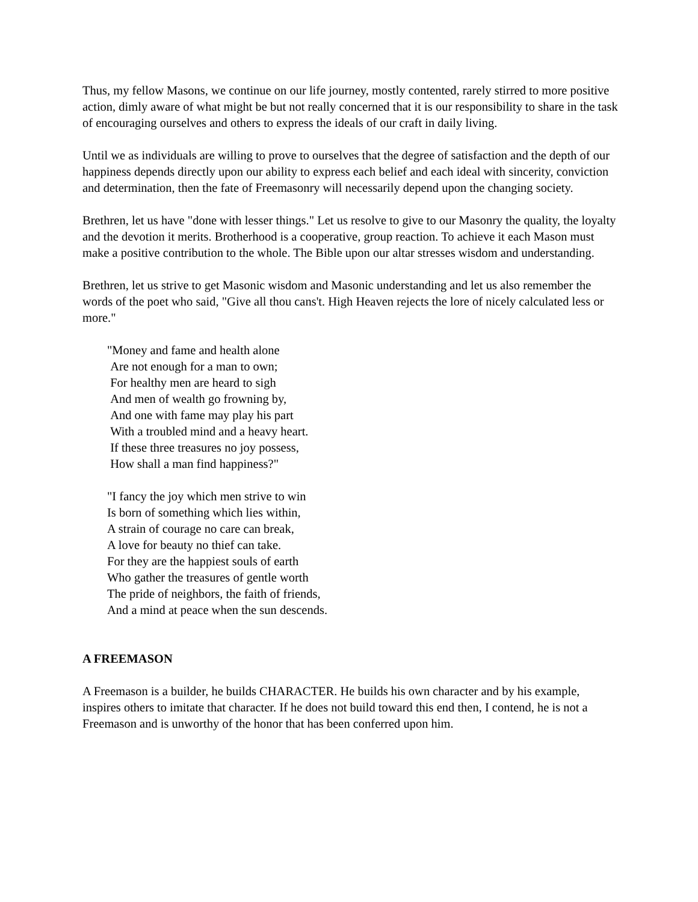Thus, my fellow Masons, we continue on our life journey, mostly contented, rarely stirred to more positive action, dimly aware of what might be but not really concerned that it is our responsibility to share in the task of encouraging ourselves and others to express the ideals of our craft in daily living.
Until we as individuals are willing to prove to ourselves that the degree of satisfaction and the depth of our happiness depends directly upon our ability to express each belief and each ideal with sincerity, conviction and determination, then the fate of Freemasonry will necessarily depend upon the changing society.
Brethren, let us have "done with lesser things." Let us resolve to give to our Masonry the quality, the loyalty and the devotion it merits. Brotherhood is a cooperative, group reaction. To achieve it each Mason must make a positive contribution to the whole. The Bible upon our altar stresses wisdom and understanding.
Brethren, let us strive to get Masonic wisdom and Masonic understanding and let us also remember the words of the poet who said, "Give all thou cans't. High Heaven rejects the lore of nicely calculated less or more."
"Money and fame and health alone
Are not enough for a man to own;
For healthy men are heard to sigh
And men of wealth go frowning by,
And one with fame may play his part
With a troubled mind and a heavy heart.
If these three treasures no joy possess,
How shall a man find happiness?"
"I fancy the joy which men strive to win
Is born of something which lies within,
A strain of courage no care can break,
A love for beauty no thief can take.
For they are the happiest souls of earth
Who gather the treasures of gentle worth
The pride of neighbors, the faith of friends,
And a mind at peace when the sun descends.
A FREEMASON
A Freemason is a builder, he builds CHARACTER. He builds his own character and by his example, inspires others to imitate that character. If he does not build toward this end then, I contend, he is not a Freemason and is unworthy of the honor that has been conferred upon him.